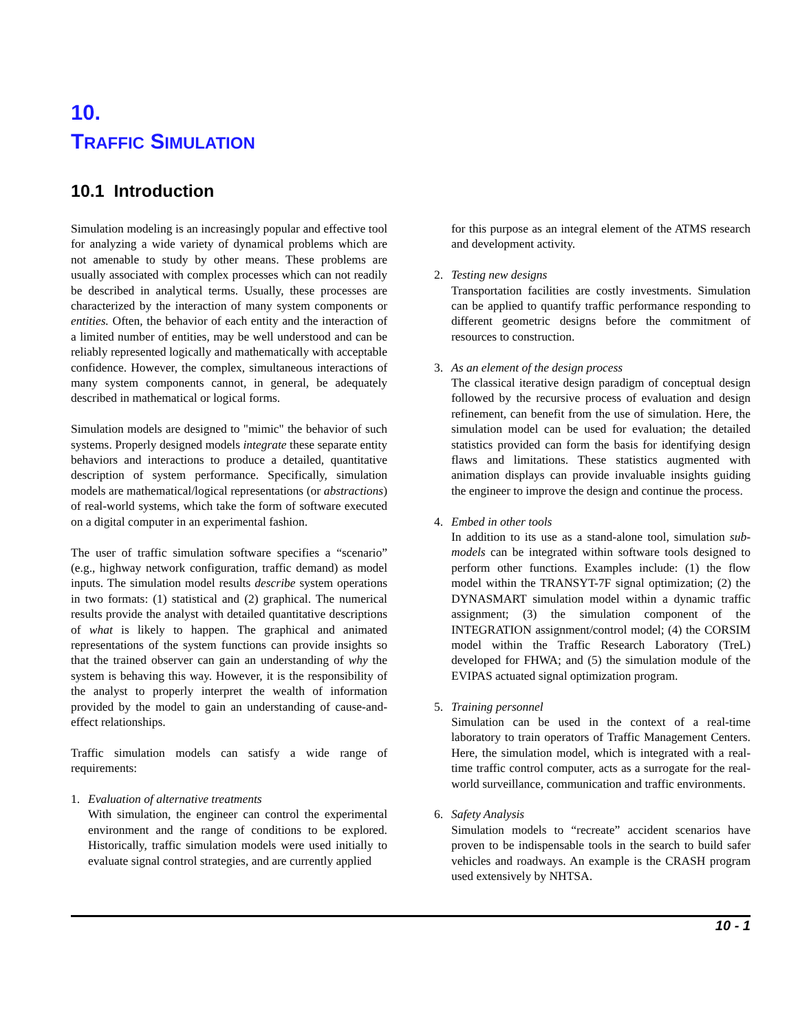10.
TRAFFIC SIMULATION
10.1 Introduction
Simulation modeling is an increasingly popular and effective tool for analyzing a wide variety of dynamical problems which are not amenable to study by other means. These problems are usually associated with complex processes which can not readily be described in analytical terms. Usually, these processes are characterized by the interaction of many system components or entities. Often, the behavior of each entity and the interaction of a limited number of entities, may be well understood and can be reliably represented logically and mathematically with acceptable confidence. However, the complex, simultaneous interactions of many system components cannot, in general, be adequately described in mathematical or logical forms.
Simulation models are designed to "mimic" the behavior of such systems. Properly designed models integrate these separate entity behaviors and interactions to produce a detailed, quantitative description of system performance. Specifically, simulation models are mathematical/logical representations (or abstractions) of real-world systems, which take the form of software executed on a digital computer in an experimental fashion.
The user of traffic simulation software specifies a “scenario” (e.g., highway network configuration, traffic demand) as model inputs. The simulation model results describe system operations in two formats: (1) statistical and (2) graphical. The numerical results provide the analyst with detailed quantitative descriptions of what is likely to happen. The graphical and animated representations of the system functions can provide insights so that the trained observer can gain an understanding of why the system is behaving this way. However, it is the responsibility of the analyst to properly interpret the wealth of information provided by the model to gain an understanding of cause-and-effect relationships.
Traffic simulation models can satisfy a wide range of requirements:
1. Evaluation of alternative treatments
With simulation, the engineer can control the experimental environment and the range of conditions to be explored. Historically, traffic simulation models were used initially to evaluate signal control strategies, and are currently applied
for this purpose as an integral element of the ATMS research and development activity.
2. Testing new designs
Transportation facilities are costly investments. Simulation can be applied to quantify traffic performance responding to different geometric designs before the commitment of resources to construction.
3. As an element of the design process
The classical iterative design paradigm of conceptual design followed by the recursive process of evaluation and design refinement, can benefit from the use of simulation. Here, the simulation model can be used for evaluation; the detailed statistics provided can form the basis for identifying design flaws and limitations. These statistics augmented with animation displays can provide invaluable insights guiding the engineer to improve the design and continue the process.
4. Embed in other tools
In addition to its use as a stand-alone tool, simulation sub-models can be integrated within software tools designed to perform other functions. Examples include: (1) the flow model within the TRANSYT-7F signal optimization; (2) the DYNASMART simulation model within a dynamic traffic assignment; (3) the simulation component of the INTEGRATION assignment/control model; (4) the CORSIM model within the Traffic Research Laboratory (TreL) developed for FHWA; and (5) the simulation module of the EVIPAS actuated signal optimization program.
5. Training personnel
Simulation can be used in the context of a real-time laboratory to train operators of Traffic Management Centers. Here, the simulation model, which is integrated with a real-time traffic control computer, acts as a surrogate for the real-world surveillance, communication and traffic environments.
6. Safety Analysis
Simulation models to “recreate” accident scenarios have proven to be indispensable tools in the search to build safer vehicles and roadways. An example is the CRASH program used extensively by NHTSA.
10 - 1